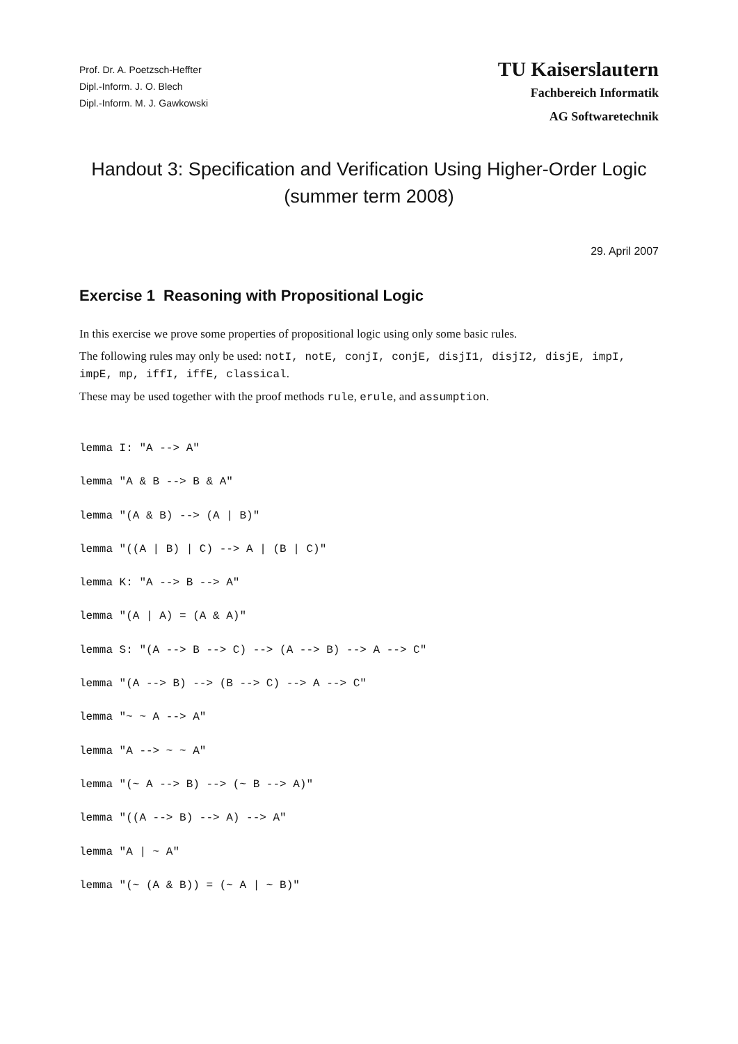Prof. Dr. A. Poetzsch-Heffter
Dipl.-Inform. J. O. Blech
Dipl.-Inform. M. J. Gawkowski
TU Kaiserslautern
Fachbereich Informatik
AG Softwaretechnik
Handout 3: Specification and Verification Using Higher-Order Logic
(summer term 2008)
29. April 2007
Exercise 1 Reasoning with Propositional Logic
In this exercise we prove some properties of propositional logic using only some basic rules.
The following rules may only be used: notI, notE, conjI, conjE, disjI1, disjI2, disjE, impI, impE, mp, iffI, iffE, classical.
These may be used together with the proof methods rule, erule, and assumption.
lemma I: "A --> A"
lemma "A & B --> B & A"
lemma "(A & B) --> (A | B)"
lemma "((A | B) | C) --> A | (B | C)"
lemma K: "A --> B --> A"
lemma "(A | A) = (A & A)"
lemma S: "(A --> B --> C) --> (A --> B) --> A --> C"
lemma "(A --> B) --> (B --> C) --> A --> C"
lemma "~ ~ A --> A"
lemma "A --> ~ ~ A"
lemma "(~ A --> B) --> (~ B --> A)"
lemma "((A --> B) --> A) --> A"
lemma "A | ~ A"
lemma "(~ (A & B)) = (~ A | ~ B)"